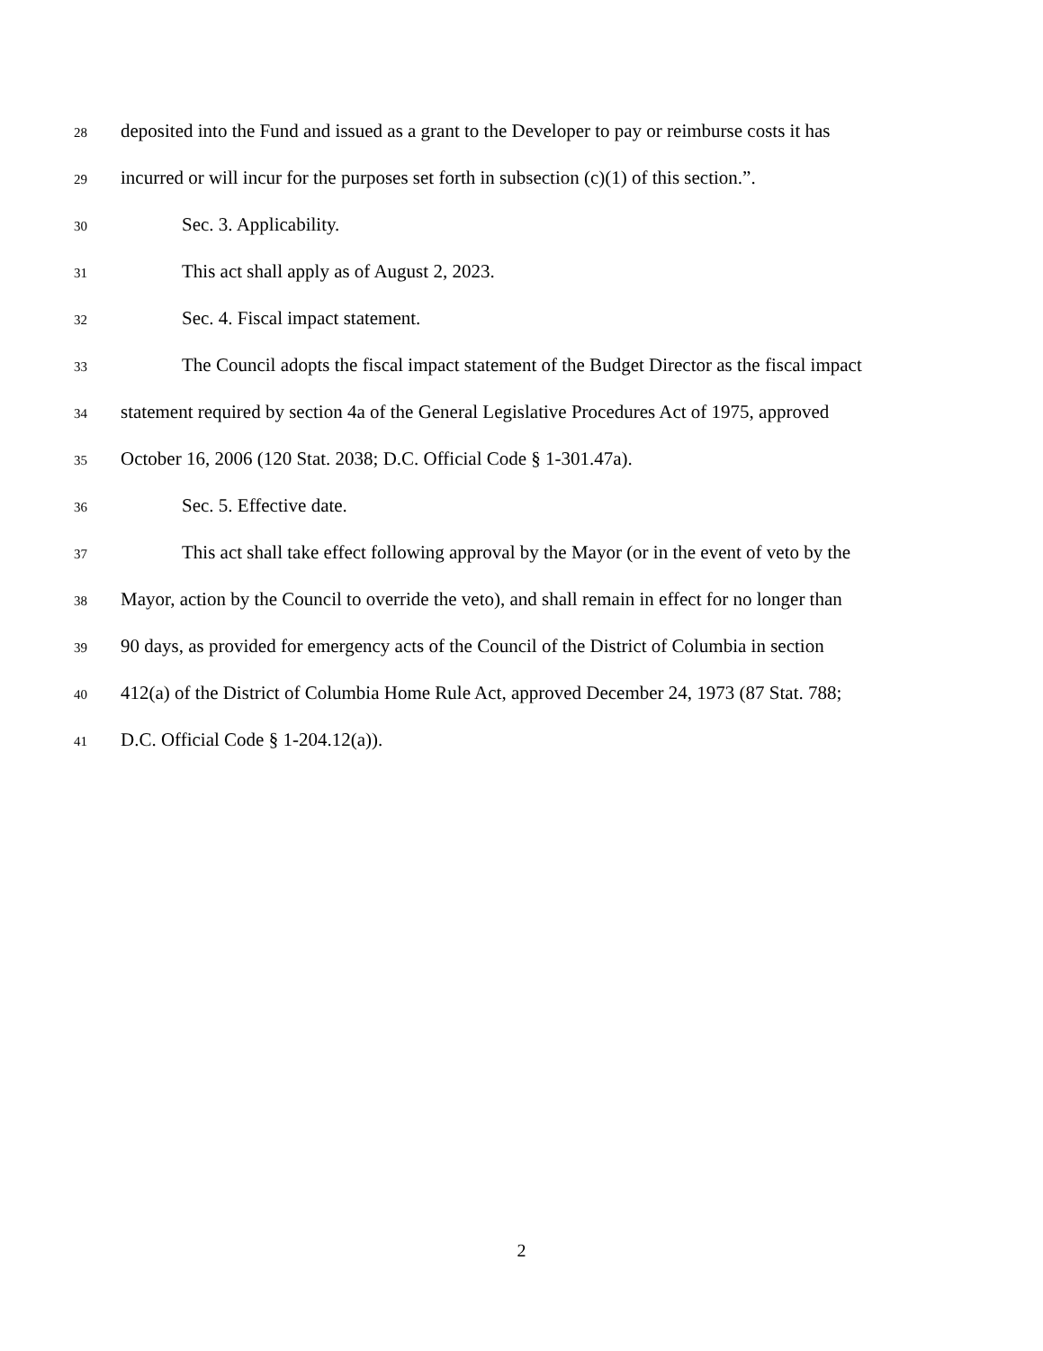28 deposited into the Fund and issued as a grant to the Developer to pay or reimburse costs it has
29 incurred or will incur for the purposes set forth in subsection (c)(1) of this section.”.
30 Sec. 3. Applicability.
31 This act shall apply as of August 2, 2023.
32 Sec. 4. Fiscal impact statement.
33 The Council adopts the fiscal impact statement of the Budget Director as the fiscal impact
34 statement required by section 4a of the General Legislative Procedures Act of 1975, approved
35 October 16, 2006 (120 Stat. 2038; D.C. Official Code § 1-301.47a).
36 Sec. 5. Effective date.
37 This act shall take effect following approval by the Mayor (or in the event of veto by the
38 Mayor, action by the Council to override the veto), and shall remain in effect for no longer than
39 90 days, as provided for emergency acts of the Council of the District of Columbia in section
40 412(a) of the District of Columbia Home Rule Act, approved December 24, 1973 (87 Stat. 788;
41 D.C. Official Code § 1-204.12(a)).
2